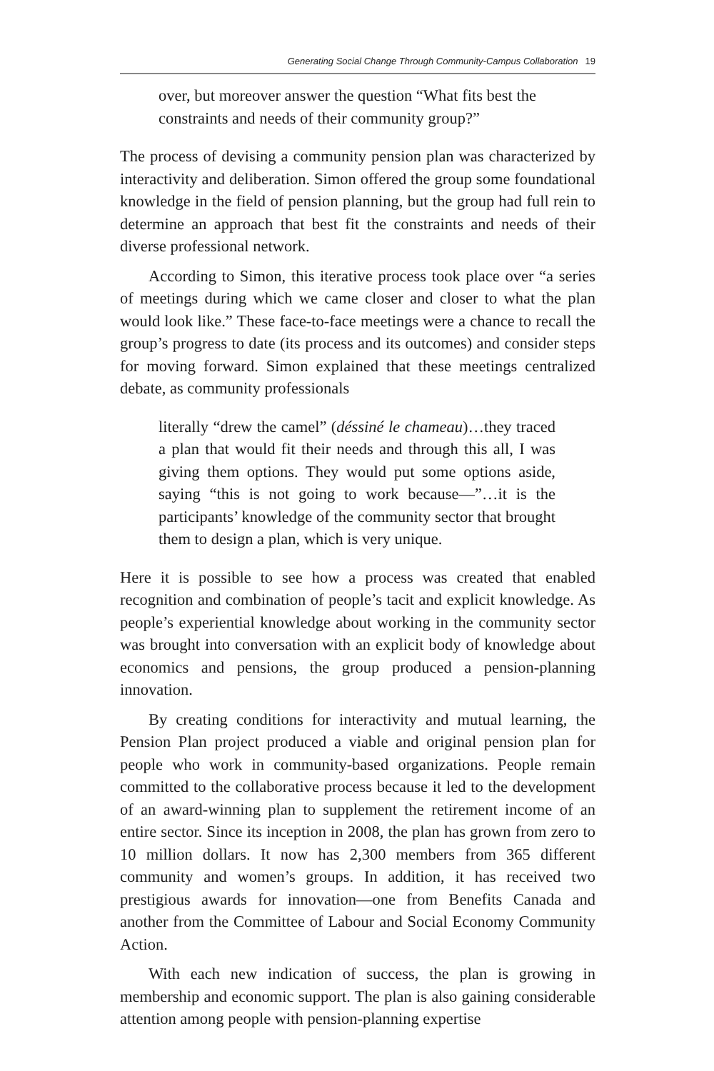Generating Social Change Through Community-Campus Collaboration 19
over, but moreover answer the question “What fits best the constraints and needs of their community group?”
The process of devising a community pension plan was characterized by interactivity and deliberation. Simon offered the group some foundational knowledge in the field of pension planning, but the group had full rein to determine an approach that best fit the constraints and needs of their diverse professional network.
According to Simon, this iterative process took place over “a series of meetings during which we came closer and closer to what the plan would look like.” These face-to-face meetings were a chance to recall the group’s progress to date (its process and its outcomes) and consider steps for moving forward. Simon explained that these meetings centralized debate, as community professionals
literally “drew the camel” (déssiné le chameau)…they traced a plan that would fit their needs and through this all, I was giving them options. They would put some options aside, saying “this is not going to work because—”…it is the participants’ knowledge of the community sector that brought them to design a plan, which is very unique.
Here it is possible to see how a process was created that enabled recognition and combination of people’s tacit and explicit knowledge. As people’s experiential knowledge about working in the community sector was brought into conversation with an explicit body of knowledge about economics and pensions, the group produced a pension-planning innovation.
By creating conditions for interactivity and mutual learning, the Pension Plan project produced a viable and original pension plan for people who work in community-based organizations. People remain committed to the collaborative process because it led to the development of an award-winning plan to supplement the retirement income of an entire sector. Since its inception in 2008, the plan has grown from zero to 10 million dollars. It now has 2,300 members from 365 different community and women’s groups. In addition, it has received two prestigious awards for innovation—one from Benefits Canada and another from the Committee of Labour and Social Economy Community Action.
With each new indication of success, the plan is growing in membership and economic support. The plan is also gaining considerable attention among people with pension-planning expertise